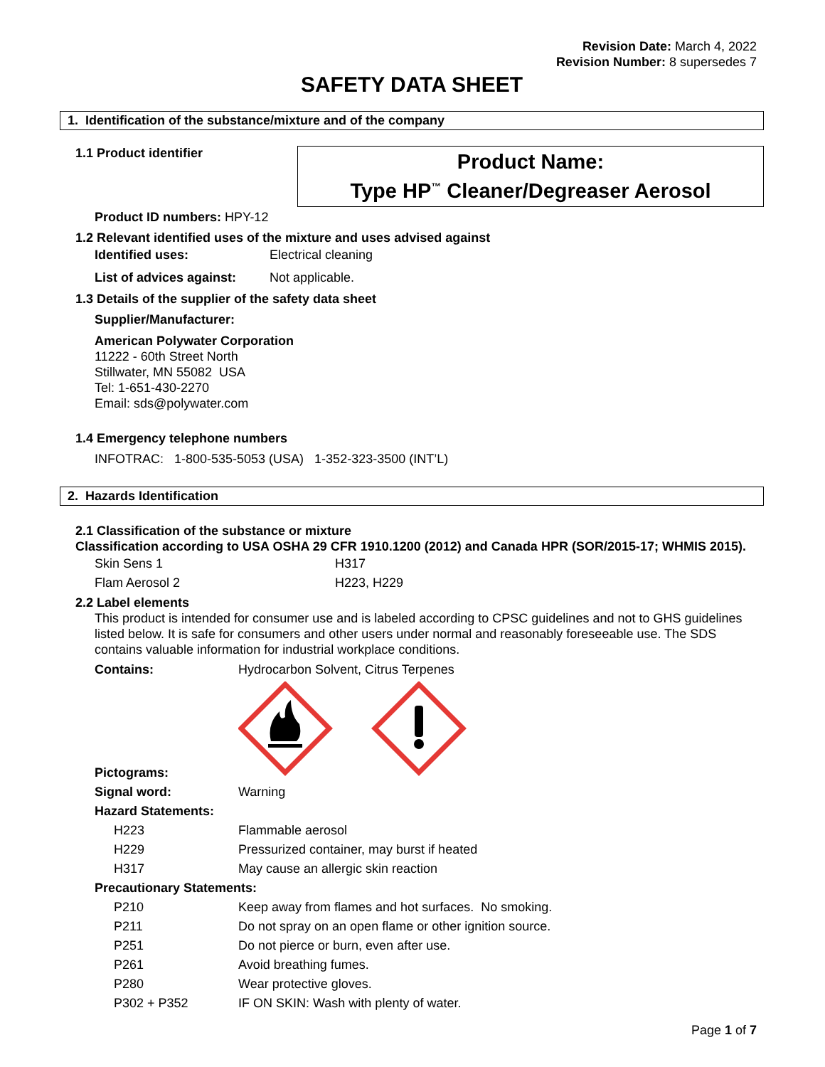Revision Date: March 4, 2022
Revision Number: 8 supersedes 7
SAFETY DATA SHEET
1. Identification of the substance/mixture and of the company
1.1 Product identifier
Product Name:
Type HP<sup>™</sup> Cleaner/Degreaser Aerosol
Product ID numbers: HPY-12
1.2 Relevant identified uses of the mixture and uses advised against
| Identified uses: | Electrical cleaning |
| List of advices against: | Not applicable. |
1.3 Details of the supplier of the safety data sheet
Supplier/Manufacturer:
American Polywater Corporation
11222 - 60th Street North
Stillwater, MN 55082 USA
Tel: 1-651-430-2270
Email: sds@polywater.com
1.4 Emergency telephone numbers
INFOTRAC: 1-800-535-5053 (USA) 1-352-323-3500 (INT’L)
2. Hazards Identification
2.1 Classification of the substance or mixture
Classification according to USA OSHA 29 CFR 1910.1200 (2012) and Canada HPR (SOR/2015-17; WHMIS 2015).
| Skin Sens 1 | H317 |
| Flam Aerosol 2 | H223, H229 |
2.2 Label elements
This product is intended for consumer use and is labeled according to CPSC guidelines and not to GHS guidelines listed below. It is safe for consumers and other users under normal and reasonably foreseeable use. The SDS contains valuable information for industrial workplace conditions.
| Contains: | Hydrocarbon Solvent, Citrus Terpenes |
| Pictograms: | |
| Signal word: | Warning |
| Hazard Statements: | |
| H223 | Flammable aerosol |
| H229 | Pressurized container, may burst if heated |
| H317 | May cause an allergic skin reaction |
| Precautionary Statements: | |
| P210 | Keep away from flames and hot surfaces. No smoking. |
| P211 | Do not spray on an open flame or other ignition source. |
| P251 | Do not pierce or burn, even after use. |
| P261 | Avoid breathing fumes. |
| P280 | Wear protective gloves. |
| P302 + P352 | IF ON SKIN: Wash with plenty of water. |
Page 1 of 7